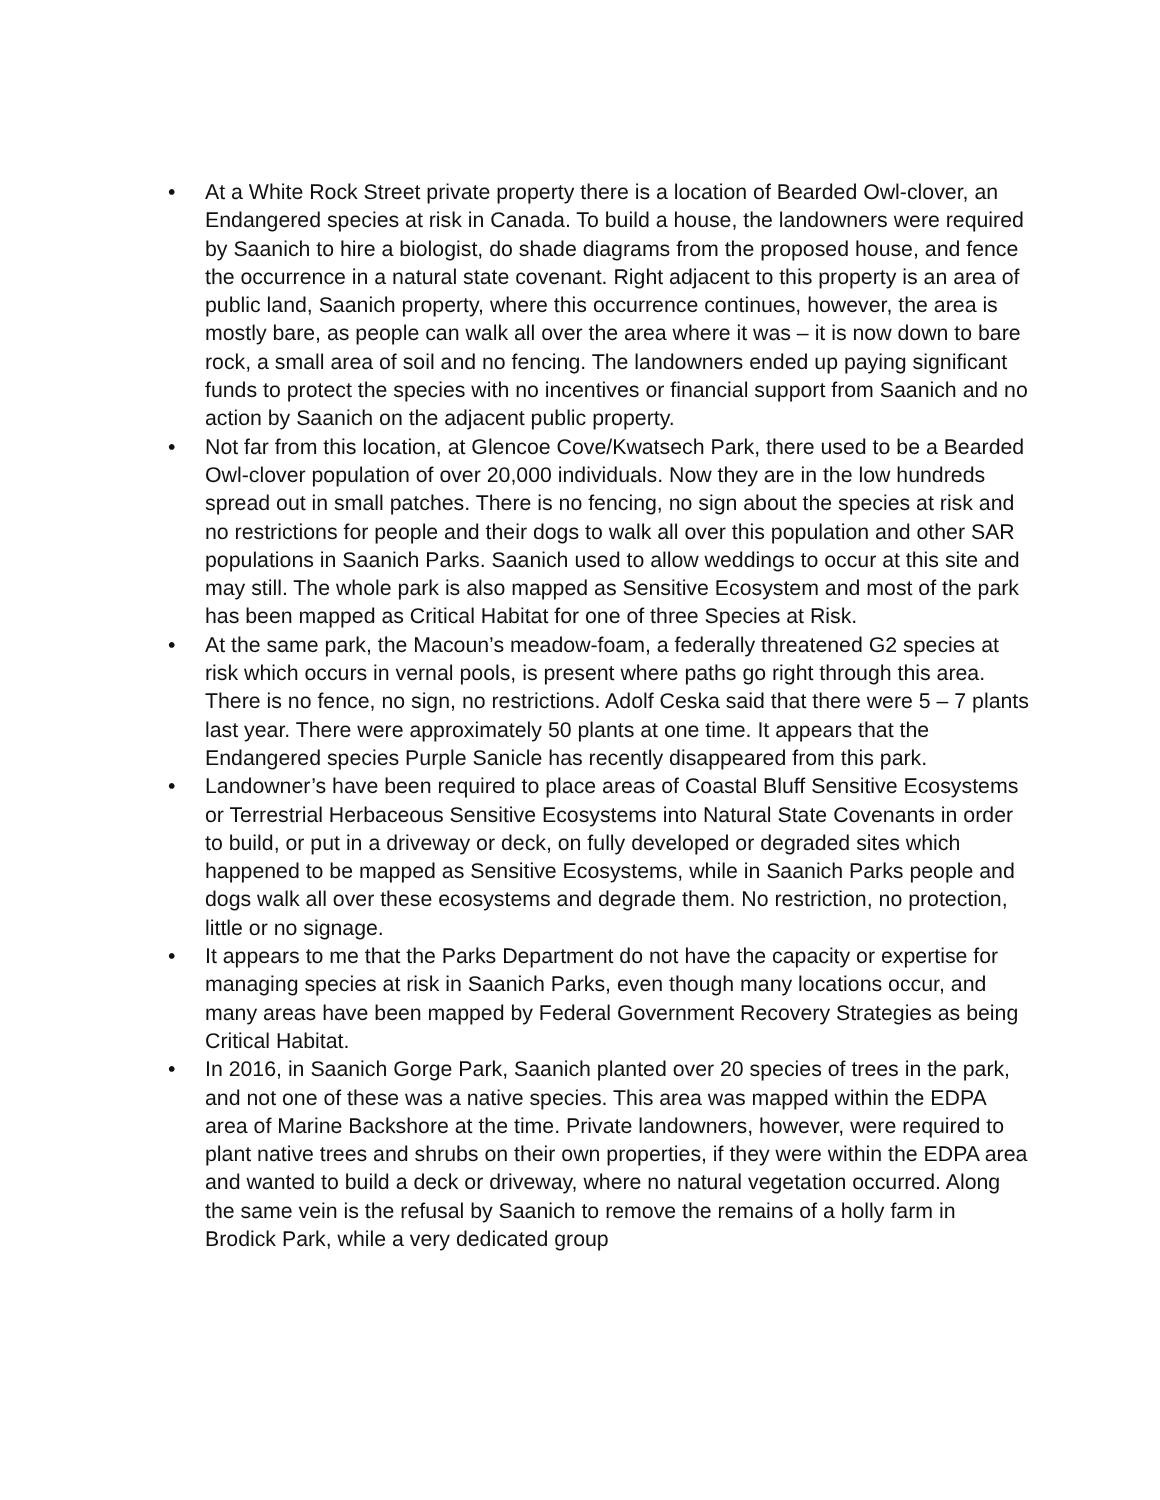• At a White Rock Street private property there is a location of Bearded Owl-clover, an Endangered species at risk in Canada. To build a house, the landowners were required by Saanich to hire a biologist, do shade diagrams from the proposed house, and fence the occurrence in a natural state covenant. Right adjacent to this property is an area of public land, Saanich property, where this occurrence continues, however, the area is mostly bare, as people can walk all over the area where it was – it is now down to bare rock, a small area of soil and no fencing. The landowners ended up paying significant funds to protect the species with no incentives or financial support from Saanich and no action by Saanich on the adjacent public property.
• Not far from this location, at Glencoe Cove/Kwatsech Park, there used to be a Bearded Owl-clover population of over 20,000 individuals. Now they are in the low hundreds spread out in small patches. There is no fencing, no sign about the species at risk and no restrictions for people and their dogs to walk all over this population and other SAR populations in Saanich Parks. Saanich used to allow weddings to occur at this site and may still. The whole park is also mapped as Sensitive Ecosystem and most of the park has been mapped as Critical Habitat for one of three Species at Risk.
• At the same park, the Macoun’s meadow-foam, a federally threatened G2 species at risk which occurs in vernal pools, is present where paths go right through this area. There is no fence, no sign, no restrictions. Adolf Ceska said that there were 5 – 7 plants last year. There were approximately 50 plants at one time. It appears that the Endangered species Purple Sanicle has recently disappeared from this park.
• Landowner’s have been required to place areas of Coastal Bluff Sensitive Ecosystems or Terrestrial Herbaceous Sensitive Ecosystems into Natural State Covenants in order to build, or put in a driveway or deck, on fully developed or degraded sites which happened to be mapped as Sensitive Ecosystems, while in Saanich Parks people and dogs walk all over these ecosystems and degrade them. No restriction, no protection, little or no signage.
• It appears to me that the Parks Department do not have the capacity or expertise for managing species at risk in Saanich Parks, even though many locations occur, and many areas have been mapped by Federal Government Recovery Strategies as being Critical Habitat.
• In 2016, in Saanich Gorge Park, Saanich planted over 20 species of trees in the park, and not one of these was a native species. This area was mapped within the EDPA area of Marine Backshore at the time. Private landowners, however, were required to plant native trees and shrubs on their own properties, if they were within the EDPA area and wanted to build a deck or driveway, where no natural vegetation occurred. Along the same vein is the refusal by Saanich to remove the remains of a holly farm in Brodick Park, while a very dedicated group